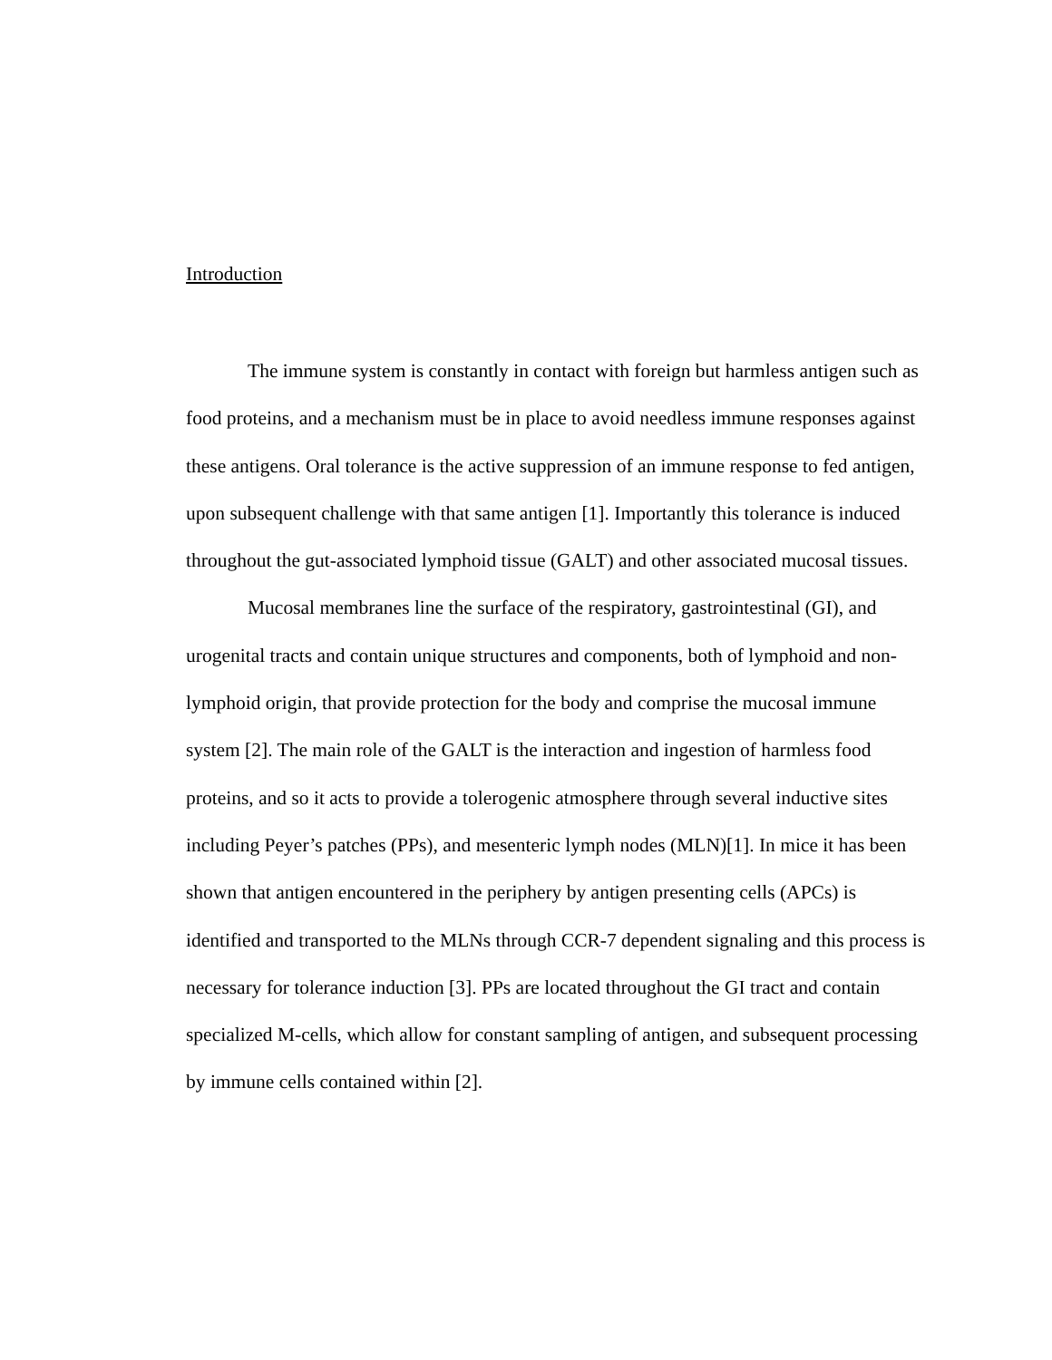Introduction
The immune system is constantly in contact with foreign but harmless antigen such as food proteins, and a mechanism must be in place to avoid needless immune responses against these antigens. Oral tolerance is the active suppression of an immune response to fed antigen, upon subsequent challenge with that same antigen [1]. Importantly this tolerance is induced throughout the gut-associated lymphoid tissue (GALT) and other associated mucosal tissues.
Mucosal membranes line the surface of the respiratory, gastrointestinal (GI), and urogenital tracts and contain unique structures and components, both of lymphoid and non-lymphoid origin, that provide protection for the body and comprise the mucosal immune system [2]. The main role of the GALT is the interaction and ingestion of harmless food proteins, and so it acts to provide a tolerogenic atmosphere through several inductive sites including Peyer’s patches (PPs), and mesenteric lymph nodes (MLN)[1]. In mice it has been shown that antigen encountered in the periphery by antigen presenting cells (APCs) is identified and transported to the MLNs through CCR-7 dependent signaling and this process is necessary for tolerance induction [3]. PPs are located throughout the GI tract and contain specialized M-cells, which allow for constant sampling of antigen, and subsequent processing by immune cells contained within [2].